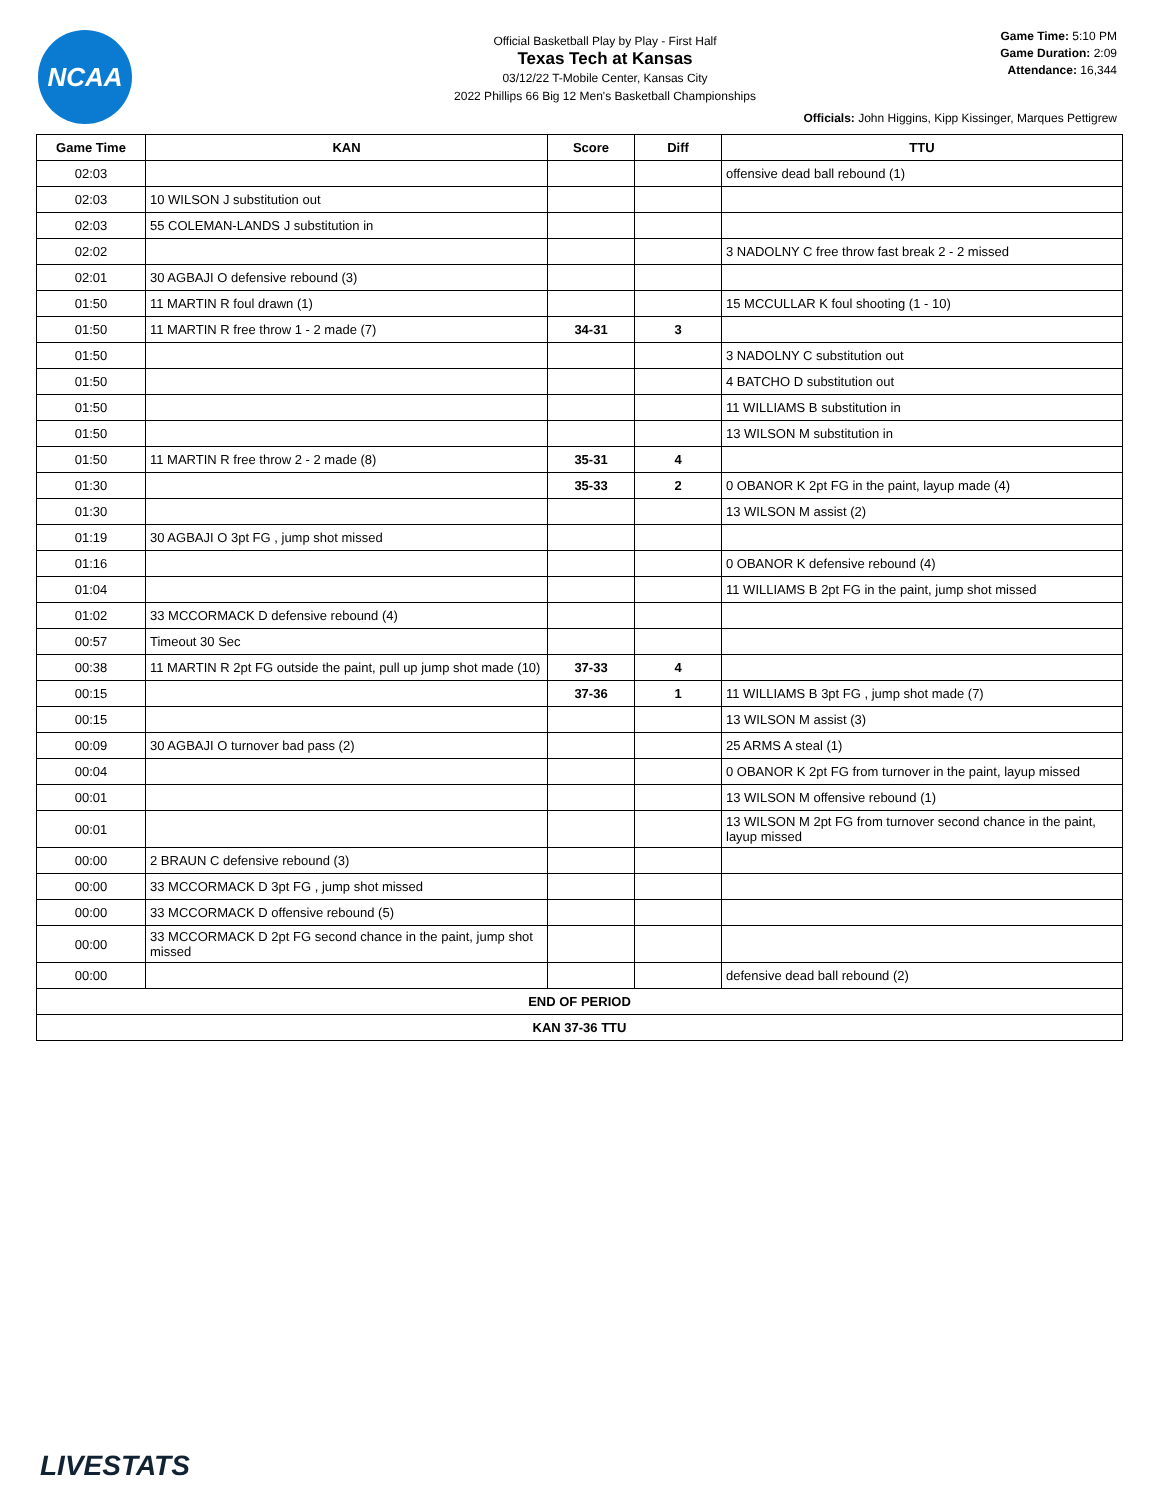NCAA
Official Basketball Play by Play - First Half
Texas Tech at Kansas
03/12/22 T-Mobile Center, Kansas City
2022 Phillips 66 Big 12 Men's Basketball Championships
Game Time: 5:10 PM
Game Duration: 2:09
Attendance: 16,344
Officials: John Higgins, Kipp Kissinger, Marques Pettigrew
| Game Time | KAN | Score | Diff | TTU |
| --- | --- | --- | --- | --- |
| 02:03 | | | | offensive dead ball rebound (1) |
| 02:03 | 10 WILSON J substitution out | | | |
| 02:03 | 55 COLEMAN-LANDS J substitution in | | | |
| 02:02 | | | | 3 NADOLNY C free throw fast break 2 - 2 missed |
| 02:01 | 30 AGBAJI O defensive rebound (3) | | | |
| 01:50 | 11 MARTIN R foul drawn (1) | | | 15 MCCULLAR K foul shooting (1 - 10) |
| 01:50 | 11 MARTIN R free throw 1 - 2 made (7) | 34-31 | 3 | |
| 01:50 | | | | 3 NADOLNY C substitution out |
| 01:50 | | | | 4 BATCHO D substitution out |
| 01:50 | | | | 11 WILLIAMS B substitution in |
| 01:50 | | | | 13 WILSON M substitution in |
| 01:50 | 11 MARTIN R free throw 2 - 2 made (8) | 35-31 | 4 | |
| 01:30 | | 35-33 | 2 | 0 OBANOR K 2pt FG in the paint, layup made (4) |
| 01:30 | | | | 13 WILSON M assist (2) |
| 01:19 | 30 AGBAJI O 3pt FG , jump shot missed | | | |
| 01:16 | | | | 0 OBANOR K defensive rebound (4) |
| 01:04 | | | | 11 WILLIAMS B 2pt FG in the paint, jump shot missed |
| 01:02 | 33 MCCORMACK D defensive rebound (4) | | | |
| 00:57 | Timeout 30 Sec | | | |
| 00:38 | 11 MARTIN R 2pt FG outside the paint, pull up jump shot made (10) | 37-33 | 4 | |
| 00:15 | | 37-36 | 1 | 11 WILLIAMS B 3pt FG , jump shot made (7) |
| 00:15 | | | | 13 WILSON M assist (3) |
| 00:09 | 30 AGBAJI O turnover bad pass (2) | | | 25 ARMS A steal (1) |
| 00:04 | | | | 0 OBANOR K 2pt FG from turnover in the paint, layup missed |
| 00:01 | | | | 13 WILSON M offensive rebound (1) |
| 00:01 | | | | 13 WILSON M 2pt FG from turnover second chance in the paint, layup missed |
| 00:00 | 2 BRAUN C defensive rebound (3) | | | |
| 00:00 | 33 MCCORMACK D 3pt FG , jump shot missed | | | |
| 00:00 | 33 MCCORMACK D offensive rebound (5) | | | |
| 00:00 | 33 MCCORMACK D 2pt FG second chance in the paint, jump shot missed | | | |
| 00:00 | | | | defensive dead ball rebound (2) |
| END OF PERIOD | | | | |
| KAN 37-36 TTU | | | | |
LIVESTATS